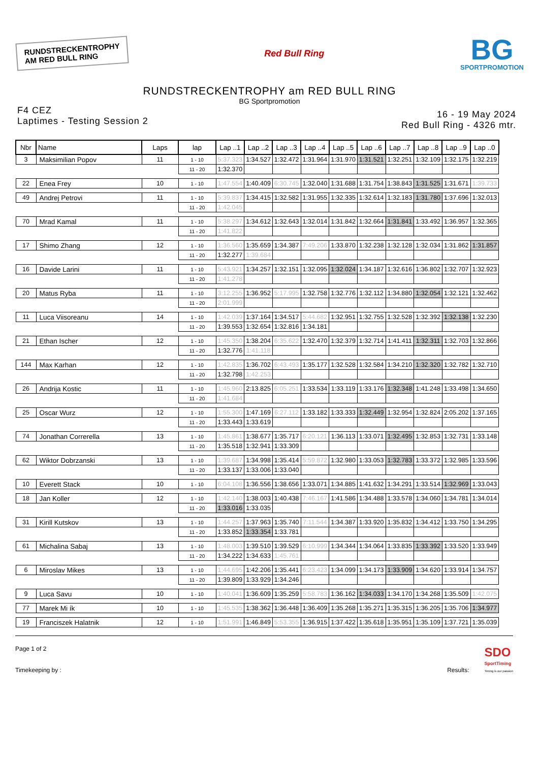RUNDSTRECKENTROPHY
AM RED BULL RING
Red Bull Ring
BG
SPORTPROMOTION
RUNDSTRECKENTROPHY am RED BULL RING
BG Sportpromotion
F4 CEZ
Laptimes - Testing Session 2
16 - 19 May 2024
Red Bull Ring - 4326 mtr.
| Nbr | Name | Laps | lap | Lap ..1 | Lap ..2 | Lap ..3 | Lap ..4 | Lap ..5 | Lap ..6 | Lap ..7 | Lap ..8 | Lap ..9 | Lap ..0 |
| --- | --- | --- | --- | --- | --- | --- | --- | --- | --- | --- | --- | --- | --- |
| 3 | Maksimilian Popov | 11 | 1 - 10 | 5:37.323 | 1:34.527 | 1:32.472 | 1:31.964 | 1:31.970 | 1:31.521 | 1:32.251 | 1:32.109 | 1:32.175 | 1:32.219 |
| | | | 11 - 20 | 1:32.370 | | | | | | | | | |
| 22 | Enea Frey | 10 | 1 - 10 | 1:47.554 | 1:40.409 | 6:30.745 | 1:32.040 | 1:31.688 | 1:31.754 | 1:38.843 | 1:31.525 | 1:31.671 | 1:39.733 |
| 49 | Andrej Petrovi | 11 | 1 - 10 | 5:39.837 | 1:34.415 | 1:32.582 | 1:31.955 | 1:32.335 | 1:32.614 | 1:32.183 | 1:31.780 | 1:37.696 | 1:32.013 |
| | | | 11 - 20 | 1:42.045 | | | | | | | | | |
| 70 | Mrad Kamal | 11 | 1 - 10 | 5:38.297 | 1:34.612 | 1:32.643 | 1:32.014 | 1:31.842 | 1:32.664 | 1:31.841 | 1:33.492 | 1:36.957 | 1:32.365 |
| | | | 11 - 20 | 1:41.822 | | | | | | | | | |
| 17 | Shimo Zhang | 12 | 1 - 10 | 1:36.560 | 1:35.659 | 1:34.387 | 7:49.206 | 1:33.870 | 1:32.238 | 1:32.128 | 1:32.034 | 1:31.862 | 1:31.857 |
| | | | 11 - 20 | 1:32.277 | 1:39.684 | | | | | | | | |
| 16 | Davide Larini | 11 | 1 - 10 | 5:43.921 | 1:34.257 | 1:32.151 | 1:32.095 | 1:32.024 | 1:34.187 | 1:32.616 | 1:36.802 | 1:32.707 | 1:32.923 |
| | | | 11 - 20 | 1:41.278 | | | | | | | | | |
| 20 | Matus Ryba | 11 | 1 - 10 | 3:12.255 | 1:36.952 | 5:17.995 | 1:32.758 | 1:32.776 | 1:32.112 | 1:34.880 | 1:32.054 | 1:32.121 | 1:32.462 |
| | | | 11 - 20 | 2:01.999 | | | | | | | | | |
| 11 | Luca Viisoreanu | 14 | 1 - 10 | 1:42.039 | 1:37.164 | 1:34.517 | 5:44.682 | 1:32.951 | 1:32.755 | 1:32.528 | 1:32.392 | 1:32.138 | 1:32.230 |
| | | | 11 - 20 | 1:39.553 | 1:32.654 | 1:32.816 | 1:34.181 | | | | | | |
| 21 | Ethan Ischer | 12 | 1 - 10 | 1:45.350 | 1:38.204 | 6:35.622 | 1:32.470 | 1:32.379 | 1:32.714 | 1:41.411 | 1:32.311 | 1:32.703 | 1:32.866 |
| | | | 11 - 20 | 1:32.776 | 1:41.118 | | | | | | | | |
| 144 | Max Karhan | 12 | 1 - 10 | 1:42.835 | 1:36.702 | 6:43.493 | 1:35.177 | 1:32.528 | 1:32.584 | 1:34.210 | 1:32.320 | 1:32.782 | 1:32.710 |
| | | | 11 - 20 | 1:32.798 | 1:42.253 | | | | | | | | |
| 26 | Andrija Kostic | 11 | 1 - 10 | 1:45.960 | 2:13.825 | 6:05.251 | 1:33.534 | 1:33.119 | 1:33.176 | 1:32.348 | 1:41.248 | 1:33.498 | 1:34.650 |
| | | | 11 - 20 | 1:41.684 | | | | | | | | | |
| 25 | Oscar Wurz | 12 | 1 - 10 | 1:55.300 | 1:47.169 | 6:27.112 | 1:33.182 | 1:33.333 | 1:32.449 | 1:32.954 | 1:32.824 | 2:05.202 | 1:37.165 |
| | | | 11 - 20 | 1:33.443 | 1:33.619 | | | | | | | | |
| 74 | Jonathan Correrella | 13 | 1 - 10 | 1:45.861 | 1:38.677 | 1:35.717 | 6:20.121 | 1:36.113 | 1:33.071 | 1:32.495 | 1:32.853 | 1:32.731 | 1:33.148 |
| | | | 11 - 20 | 1:35.518 | 1:32.941 | 1:33.309 | | | | | | | |
| 62 | Wiktor Dobrzanski | 13 | 1 - 10 | 1:39.687 | 1:34.998 | 1:35.414 | 5:59.872 | 1:32.980 | 1:33.053 | 1:32.783 | 1:33.372 | 1:32.985 | 1:33.596 |
| | | | 11 - 20 | 1:33.137 | 1:33.006 | 1:33.040 | | | | | | | |
| 10 | Everett Stack | 10 | 1 - 10 | 6:04.108 | 1:36.556 | 1:38.656 | 1:33.071 | 1:34.885 | 1:41.632 | 1:34.291 | 1:33.514 | 1:32.969 | 1:33.043 |
| 18 | Jan Koller | 12 | 1 - 10 | 1:42.140 | 1:38.003 | 1:40.438 | 7:46.167 | 1:41.586 | 1:34.488 | 1:33.578 | 1:34.060 | 1:34.781 | 1:34.014 |
| | | | 11 - 20 | 1:33.016 | 1:33.035 | | | | | | | | |
| 31 | Kirill Kutskov | 13 | 1 - 10 | 1:44.257 | 1:37.963 | 1:35.740 | 7:11.544 | 1:34.387 | 1:33.920 | 1:35.832 | 1:34.412 | 1:33.750 | 1:34.295 |
| | | | 11 - 20 | 1:33.852 | 1:33.354 | 1:33.781 | | | | | | | |
| 61 | Michalina Sabaj | 13 | 1 - 10 | 1:48.003 | 1:39.510 | 1:39.529 | 6:10.999 | 1:34.344 | 1:34.064 | 1:33.835 | 1:33.392 | 1:33.520 | 1:33.949 |
| | | | 11 - 20 | 1:34.222 | 1:34.633 | 1:45.761 | | | | | | | |
| 6 | Miroslav Mikes | 13 | 1 - 10 | 1:44.695 | 1:42.206 | 1:35.441 | 6:23.423 | 1:34.099 | 1:34.173 | 1:33.909 | 1:34.620 | 1:33.914 | 1:34.757 |
| | | | 11 - 20 | 1:39.809 | 1:33.929 | 1:34.246 | | | | | | | |
| 9 | Luca Savu | 10 | 1 - 10 | 1:40.041 | 1:36.609 | 1:35.259 | 5:58.783 | 1:36.162 | 1:34.033 | 1:34.170 | 1:34.268 | 1:35.509 | 1:42.075 |
| 77 | Marek Mi ík | 10 | 1 - 10 | 1:45.535 | 1:38.362 | 1:36.448 | 1:36.409 | 1:35.268 | 1:35.271 | 1:35.315 | 1:36.205 | 1:35.706 | 1:34.977 |
| 19 | Franciszek Halatnik | 12 | 1 - 10 | 1:51.991 | 1:46.849 | 5:53.355 | 1:36.915 | 1:37.422 | 1:35.618 | 1:35.951 | 1:35.109 | 1:37.721 | 1:35.039 |
Page 1 of 2
Timekeeping by :
Results: SDO
SportTiming
Timing is our passion